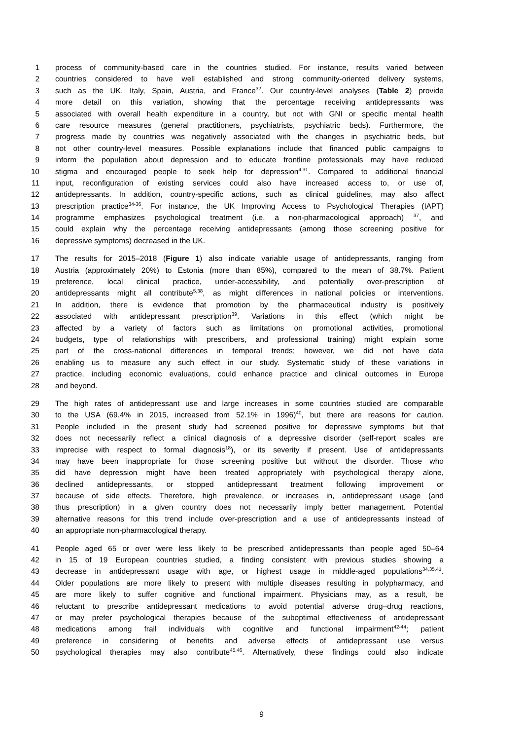1 process of community-based care in the countries studied. For instance, results varied between
2 countries considered to have well established and strong community-oriented delivery systems,
3 such as the UK, Italy, Spain, Austria, and France<sup>32</sup>. Our country-level analyses (Table 2) provide
4 more detail on this variation, showing that the percentage receiving antidepressants was
5 associated with overall health expenditure in a country, but not with GNI or specific mental health
6 care resource measures (general practitioners, psychiatrists, psychiatric beds). Furthermore, the
7 progress made by countries was negatively associated with the changes in psychiatric beds, but
8 not other country-level measures. Possible explanations include that financed public campaigns to
9 inform the population about depression and to educate frontline professionals may have reduced
10 stigma and encouraged people to seek help for depression<sup>4,31</sup>. Compared to additional financial
11 input, reconfiguration of existing services could also have increased access to, or use of,
12 antidepressants. In addition, country-specific actions, such as clinical guidelines, may also affect
13 prescription practice<sup>34-36</sup>. For instance, the UK Improving Access to Psychological Therapies (IAPT)
14 programme emphasizes psychological treatment (i.e. a non-pharmacological approach) <sup>37</sup>, and
15 could explain why the percentage receiving antidepressants (among those screening positive for
16 depressive symptoms) decreased in the UK.
17 The results for 2015–2018 (Figure 1) also indicate variable usage of antidepressants, ranging from
18 Austria (approximately 20%) to Estonia (more than 85%), compared to the mean of 38.7%. Patient
19 preference, local clinical practice, under-accessibility, and potentially over-prescription of
20 antidepressants might all contribute<sup>5,38</sup>, as might differences in national policies or interventions.
21 In addition, there is evidence that promotion by the pharmaceutical industry is positively
22 associated with antidepressant prescription<sup>39</sup>. Variations in this effect (which might be
23 affected by a variety of factors such as limitations on promotional activities, promotional
24 budgets, type of relationships with prescribers, and professional training) might explain some
25 part of the cross-national differences in temporal trends; however, we did not have data
26 enabling us to measure any such effect in our study. Systematic study of these variations in
27 practice, including economic evaluations, could enhance practice and clinical outcomes in Europe
28 and beyond.
29 The high rates of antidepressant use and large increases in some countries studied are comparable
30 to the USA (69.4% in 2015, increased from 52.1% in 1996)<sup>40</sup>, but there are reasons for caution.
31 People included in the present study had screened positive for depressive symptoms but that
32 does not necessarily reflect a clinical diagnosis of a depressive disorder (self-report scales are
33 imprecise with respect to formal diagnosis<sup>18</sup>), or its severity if present. Use of antidepressants
34 may have been inappropriate for those screening positive but without the disorder. Those who
35 did have depression might have been treated appropriately with psychological therapy alone,
36 declined antidepressants, or stopped antidepressant treatment following improvement or
37 because of side effects. Therefore, high prevalence, or increases in, antidepressant usage (and
38 thus prescription) in a given country does not necessarily imply better management. Potential
39 alternative reasons for this trend include over-prescription and a use of antidepressants instead of
40 an appropriate non-pharmacological therapy.
41 People aged 65 or over were less likely to be prescribed antidepressants than people aged 50–64
42 in 15 of 19 European countries studied, a finding consistent with previous studies showing a
43 decrease in antidepressant usage with age, or highest usage in middle-aged populations<sup>34,35,41</sup>.
44 Older populations are more likely to present with multiple diseases resulting in polypharmacy, and
45 are more likely to suffer cognitive and functional impairment. Physicians may, as a result, be
46 reluctant to prescribe antidepressant medications to avoid potential adverse drug–drug reactions,
47 or may prefer psychological therapies because of the suboptimal effectiveness of antidepressant
48 medications among frail individuals with cognitive and functional impairment<sup>42-44</sup>; patient
49 preference in considering of benefits and adverse effects of antidepressant use versus
50 psychological therapies may also contribute<sup>45,46</sup>. Alternatively, these findings could also indicate
9